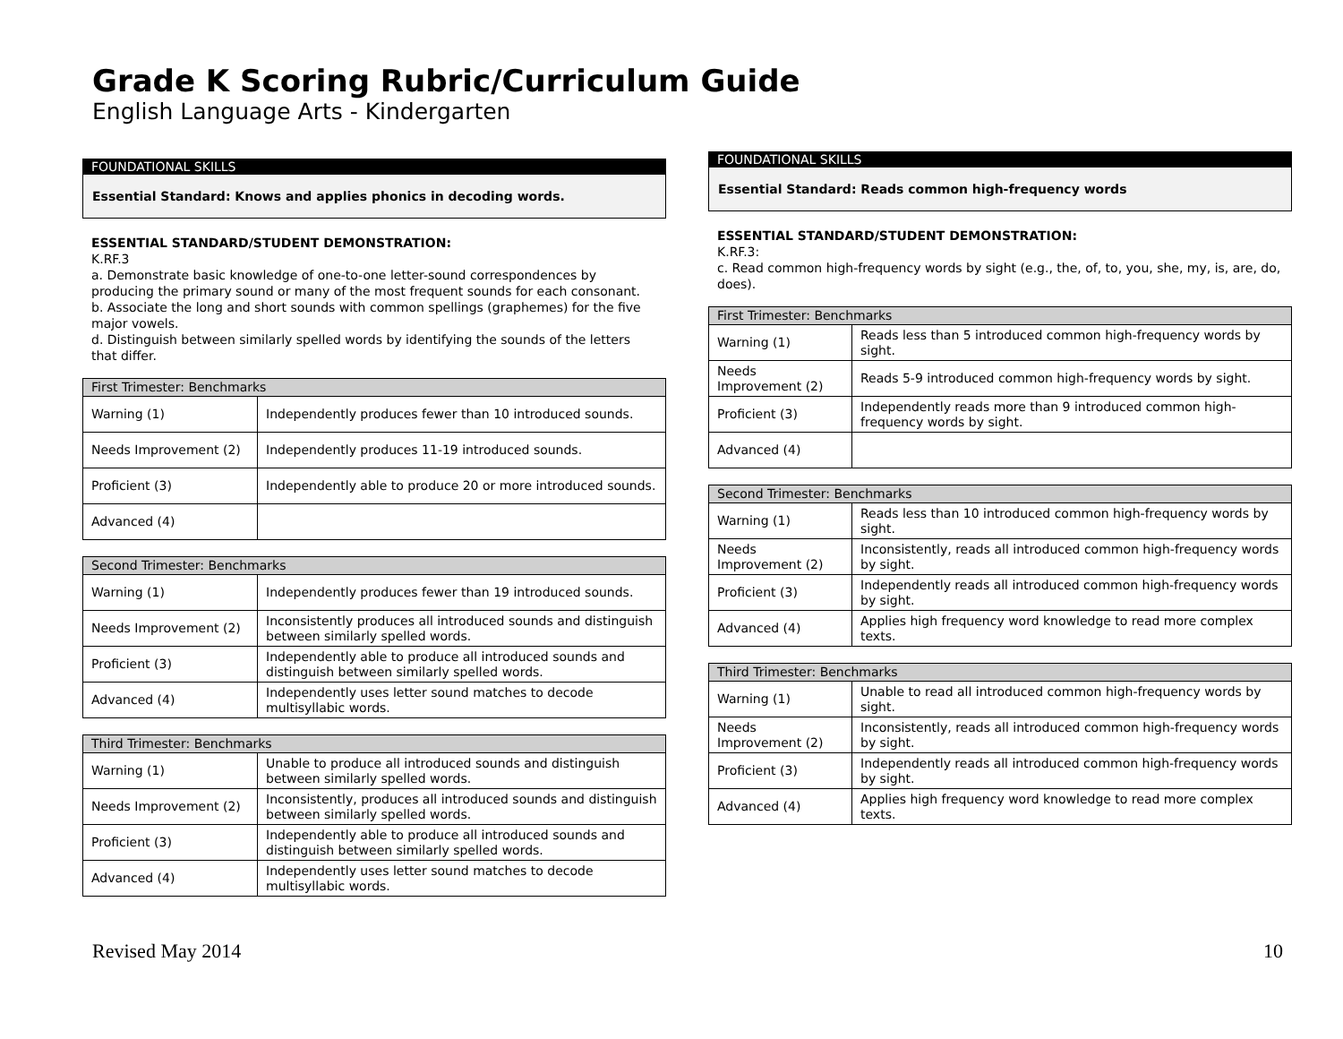Grade K Scoring Rubric/Curriculum Guide
English Language Arts - Kindergarten
FOUNDATIONAL SKILLS
Essential Standard: Knows and applies phonics in decoding words.
ESSENTIAL STANDARD/STUDENT DEMONSTRATION:
K.RF.3
a. Demonstrate basic knowledge of one-to-one letter-sound correspondences by producing the primary sound or many of the most frequent sounds for each consonant.
b. Associate the long and short sounds with common spellings (graphemes) for the five major vowels.
d. Distinguish between similarly spelled words by identifying the sounds of the letters that differ.
| First Trimester: Benchmarks | |
| --- | --- |
| Warning (1) | Independently produces fewer than 10 introduced sounds. |
| Needs Improvement (2) | Independently produces 11-19 introduced sounds. |
| Proficient (3) | Independently able to produce 20 or more introduced sounds. |
| Advanced (4) | |
| Second Trimester: Benchmarks | |
| --- | --- |
| Warning (1) | Independently produces fewer than 19 introduced sounds. |
| Needs Improvement (2) | Inconsistently produces all introduced sounds and distinguish between similarly spelled words. |
| Proficient (3) | Independently able to produce all introduced sounds and distinguish between similarly spelled words. |
| Advanced (4) | Independently uses letter sound matches to decode multisyllabic words. |
| Third Trimester: Benchmarks | |
| --- | --- |
| Warning (1) | Unable to produce all introduced sounds and distinguish between similarly spelled words. |
| Needs Improvement (2) | Inconsistently, produces all introduced sounds and distinguish between similarly spelled words. |
| Proficient (3) | Independently able to produce all introduced sounds and distinguish between similarly spelled words. |
| Advanced (4) | Independently uses letter sound matches to decode multisyllabic words. |
FOUNDATIONAL SKILLS
Essential Standard: Reads common high-frequency words
ESSENTIAL STANDARD/STUDENT DEMONSTRATION:
K.RF.3:
c. Read common high-frequency words by sight (e.g., the, of, to, you, she, my, is, are, do, does).
| First Trimester: Benchmarks | |
| --- | --- |
| Warning (1) | Reads less than 5 introduced common high-frequency words by sight. |
| Needs Improvement (2) | Reads 5-9 introduced common high-frequency words by sight. |
| Proficient (3) | Independently reads more than 9 introduced common high-frequency words by sight. |
| Advanced (4) | |
| Second Trimester: Benchmarks | |
| --- | --- |
| Warning (1) | Reads less than 10 introduced common high-frequency words by sight. |
| Needs Improvement (2) | Inconsistently, reads all introduced common high-frequency words by sight. |
| Proficient (3) | Independently reads all introduced common high-frequency words by sight. |
| Advanced (4) | Applies high frequency word knowledge to read more complex texts. |
| Third Trimester: Benchmarks | |
| --- | --- |
| Warning (1) | Unable to read all introduced common high-frequency words by sight. |
| Needs Improvement (2) | Inconsistently, reads all introduced common high-frequency words by sight. |
| Proficient (3) | Independently reads all introduced common high-frequency words by sight. |
| Advanced (4) | Applies high frequency word knowledge to read more complex texts. |
Revised May 2014 10